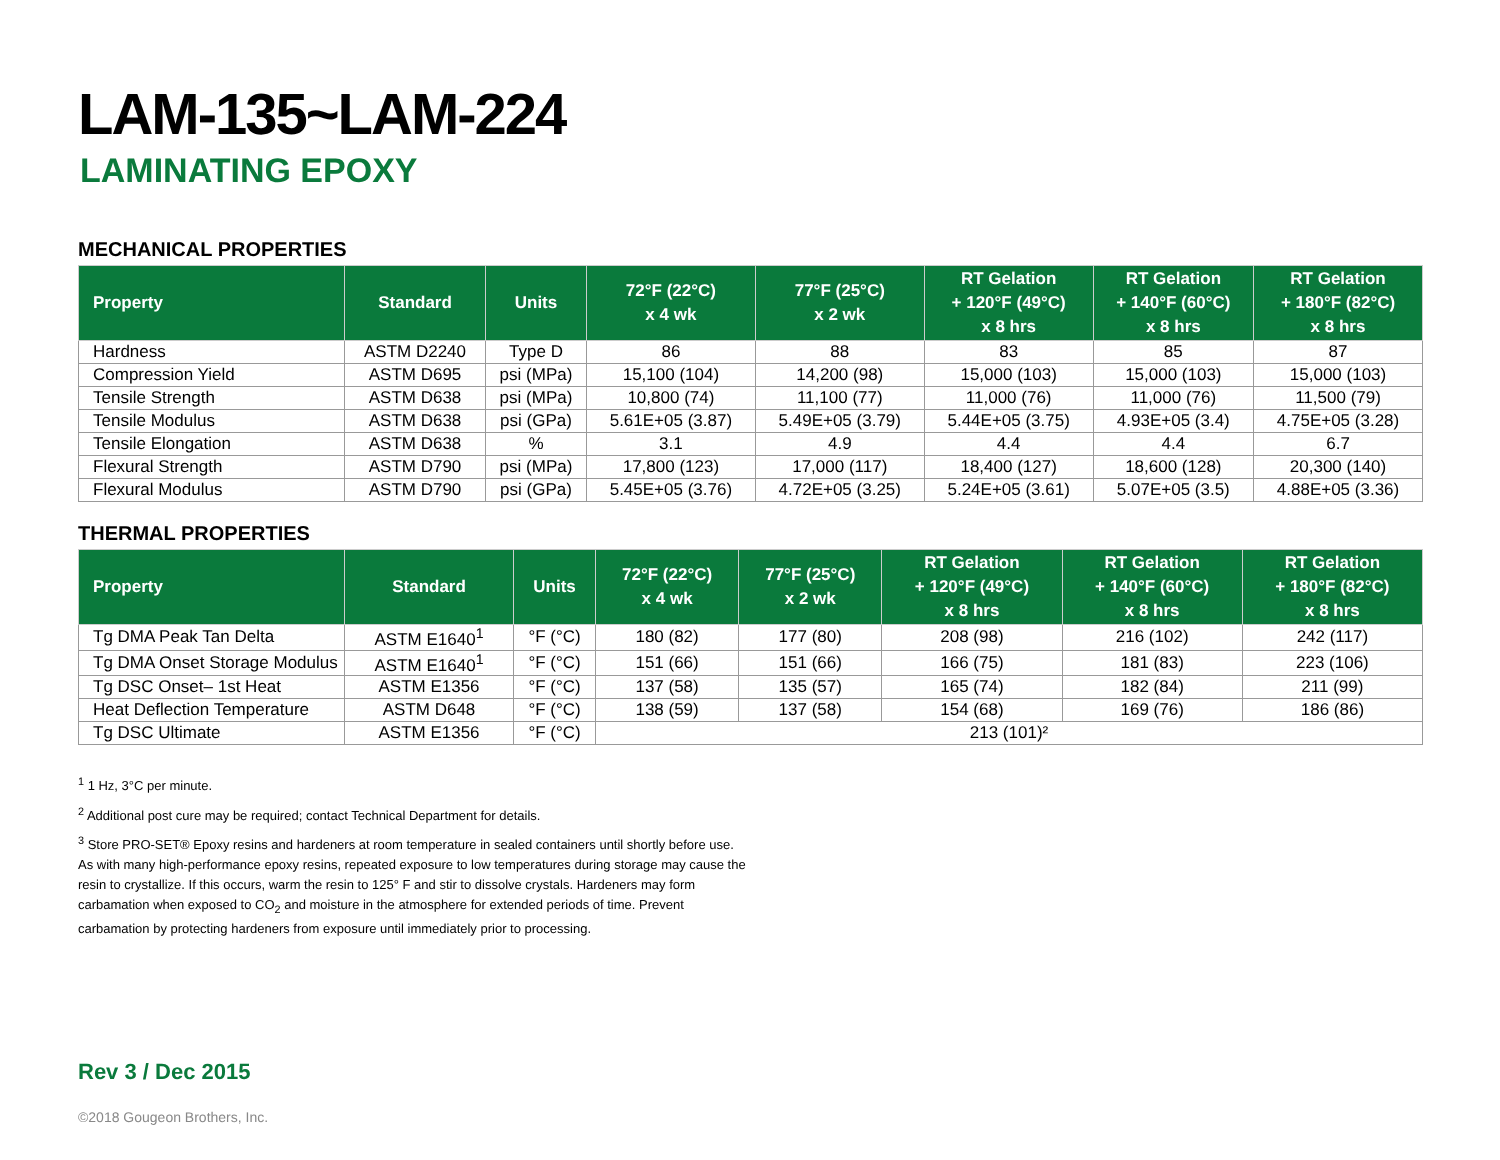LAM-135~LAM-224
LAMINATING EPOXY
MECHANICAL PROPERTIES
| Property | Standard | Units | 72°F (22°C) x 4 wk | 77°F (25°C) x 2 wk | RT Gelation + 120°F (49°C) x 8 hrs | RT Gelation + 140°F (60°C) x 8 hrs | RT Gelation + 180°F (82°C) x 8 hrs |
| --- | --- | --- | --- | --- | --- | --- | --- |
| Hardness | ASTM D2240 | Type D | 86 | 88 | 83 | 85 | 87 |
| Compression Yield | ASTM D695 | psi (MPa) | 15,100 (104) | 14,200 (98) | 15,000 (103) | 15,000 (103) | 15,000 (103) |
| Tensile Strength | ASTM D638 | psi (MPa) | 10,800 (74) | 11,100 (77) | 11,000 (76) | 11,000 (76) | 11,500 (79) |
| Tensile Modulus | ASTM D638 | psi (GPa) | 5.61E+05 (3.87) | 5.49E+05 (3.79) | 5.44E+05 (3.75) | 4.93E+05 (3.4) | 4.75E+05 (3.28) |
| Tensile Elongation | ASTM D638 | % | 3.1 | 4.9 | 4.4 | 4.4 | 6.7 |
| Flexural Strength | ASTM D790 | psi (MPa) | 17,800 (123) | 17,000 (117) | 18,400 (127) | 18,600 (128) | 20,300 (140) |
| Flexural Modulus | ASTM D790 | psi (GPa) | 5.45E+05 (3.76) | 4.72E+05 (3.25) | 5.24E+05 (3.61) | 5.07E+05 (3.5) | 4.88E+05 (3.36) |
THERMAL PROPERTIES
| Property | Standard | Units | 72°F (22°C) x 4 wk | 77°F (25°C) x 2 wk | RT Gelation + 120°F (49°C) x 8 hrs | RT Gelation + 140°F (60°C) x 8 hrs | RT Gelation + 180°F (82°C) x 8 hrs |
| --- | --- | --- | --- | --- | --- | --- | --- |
| Tg DMA Peak Tan Delta | ASTM E1640<sup>1</sup> | °F (°C) | 180 (82) | 177 (80) | 208 (98) | 216 (102) | 242 (117) |
| Tg DMA Onset Storage Modulus | ASTM E1640<sup>1</sup> | °F (°C) | 151 (66) | 151 (66) | 166 (75) | 181 (83) | 223 (106) |
| Tg DSC Onset– 1st Heat | ASTM E1356 | °F (°C) | 137 (58) | 135 (57) | 165 (74) | 182 (84) | 211 (99) |
| Heat Deflection Temperature | ASTM D648 | °F (°C) | 138 (59) | 137 (58) | 154 (68) | 169 (76) | 186 (86) |
| Tg DSC Ultimate | ASTM E1356 | °F (°C) | 213 (101)² | | | | |
<sup>1</sup> 1 Hz, 3°C per minute.
<sup>2</sup> Additional post cure may be required; contact Technical Department for details.
<sup>3</sup> Store PRO-SET® Epoxy resins and hardeners at room temperature in sealed containers until shortly before use. As with many high-performance epoxy resins, repeated exposure to low temperatures during storage may cause the resin to crystallize. If this occurs, warm the resin to 125° F and stir to dissolve crystals. Hardeners may form carbamation when exposed to CO<sub>2</sub> and moisture in the atmosphere for extended periods of time. Prevent carbamation by protecting hardeners from exposure until immediately prior to processing.
Rev 3 / Dec 2015
©2018 Gougeon Brothers, Inc.